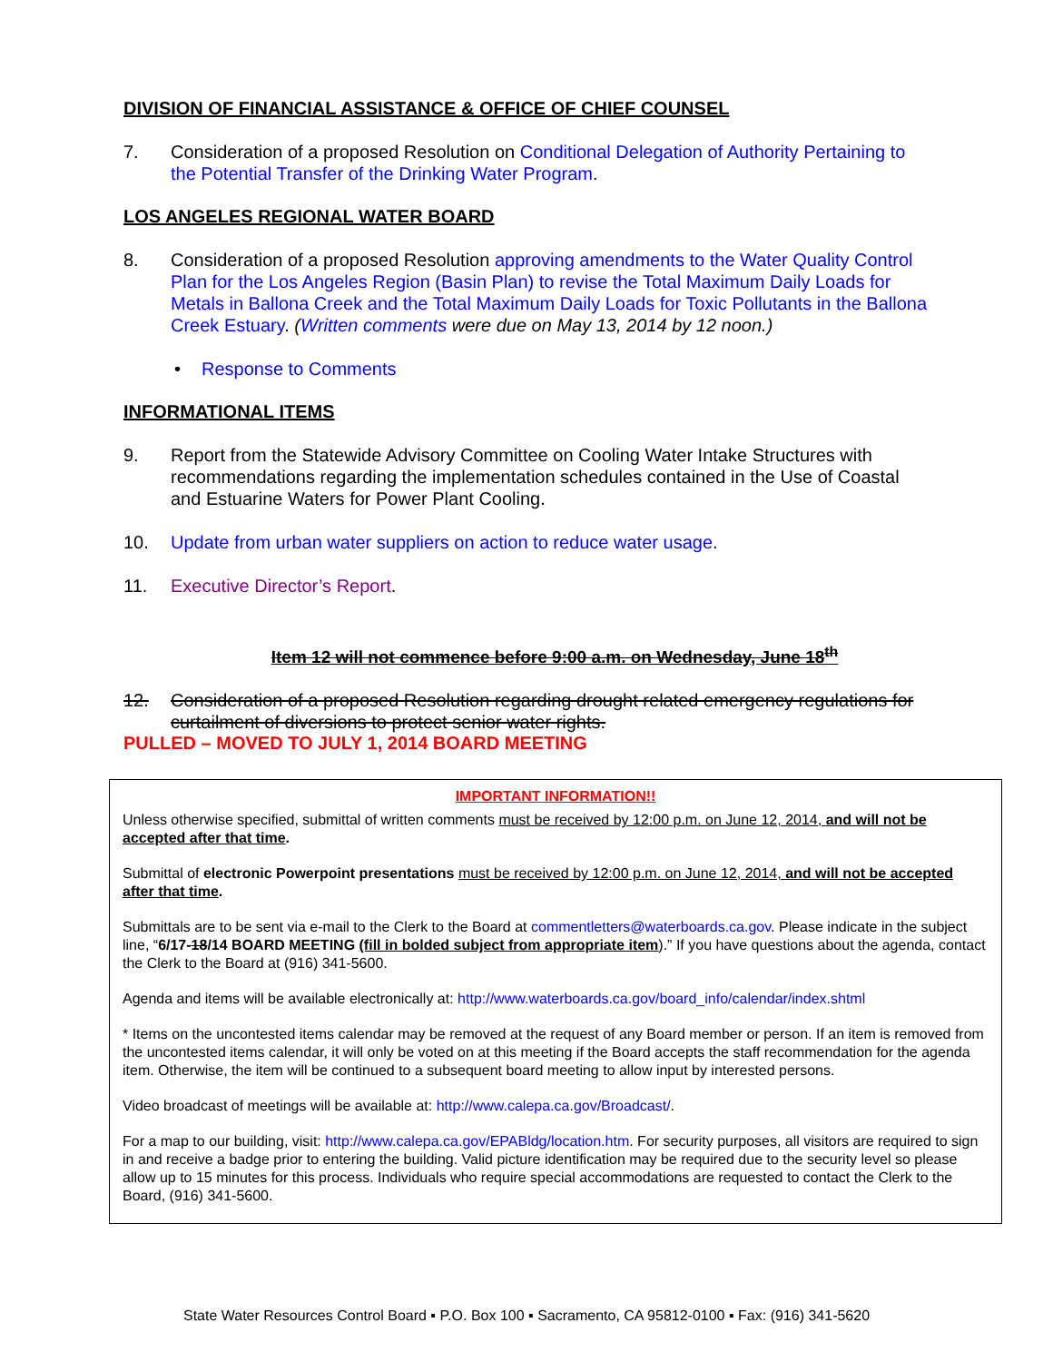DIVISION OF FINANCIAL ASSISTANCE & OFFICE OF CHIEF COUNSEL
7. Consideration of a proposed Resolution on Conditional Delegation of Authority Pertaining to the Potential Transfer of the Drinking Water Program.
LOS ANGELES REGIONAL WATER BOARD
8. Consideration of a proposed Resolution approving amendments to the Water Quality Control Plan for the Los Angeles Region (Basin Plan) to revise the Total Maximum Daily Loads for Metals in Ballona Creek and the Total Maximum Daily Loads for Toxic Pollutants in the Ballona Creek Estuary. (Written comments were due on May 13, 2014 by 12 noon.)
• Response to Comments
INFORMATIONAL ITEMS
9. Report from the Statewide Advisory Committee on Cooling Water Intake Structures with recommendations regarding the implementation schedules contained in the Use of Coastal and Estuarine Waters for Power Plant Cooling.
10. Update from urban water suppliers on action to reduce water usage.
11. Executive Director’s Report.
Item 12 will not commence before 9:00 a.m. on Wednesday, June 18<sup>th</sup>
12. Consideration of a proposed Resolution regarding drought related emergency regulations for curtailment of diversions to protect senior water rights.
PULLED – MOVED TO JULY 1, 2014 BOARD MEETING
IMPORTANT INFORMATION!!
Unless otherwise specified, submittal of written comments must be received by 12:00 p.m. on June 12, 2014, and will not be accepted after that time.
Submittal of electronic Powerpoint presentations must be received by 12:00 p.m. on June 12, 2014, and will not be accepted after that time.
Submittals are to be sent via e-mail to the Clerk to the Board at commentletters@waterboards.ca.gov. Please indicate in the subject line, “6/17-18/14 BOARD MEETING (fill in bolded subject from appropriate item).” If you have questions about the agenda, contact the Clerk to the Board at (916) 341-5600.
Agenda and items will be available electronically at: http://www.waterboards.ca.gov/board_info/calendar/index.shtml
* Items on the uncontested items calendar may be removed at the request of any Board member or person. If an item is removed from the uncontested items calendar, it will only be voted on at this meeting if the Board accepts the staff recommendation for the agenda item. Otherwise, the item will be continued to a subsequent board meeting to allow input by interested persons.
Video broadcast of meetings will be available at: http://www.calepa.ca.gov/Broadcast/.
For a map to our building, visit: http://www.calepa.ca.gov/EPABldg/location.htm. For security purposes, all visitors are required to sign in and receive a badge prior to entering the building. Valid picture identification may be required due to the security level so please allow up to 15 minutes for this process. Individuals who require special accommodations are requested to contact the Clerk to the Board, (916) 341-5600.
State Water Resources Control Board ▪ P.O. Box 100 ▪ Sacramento, CA 95812-0100 ▪ Fax: (916) 341-5620